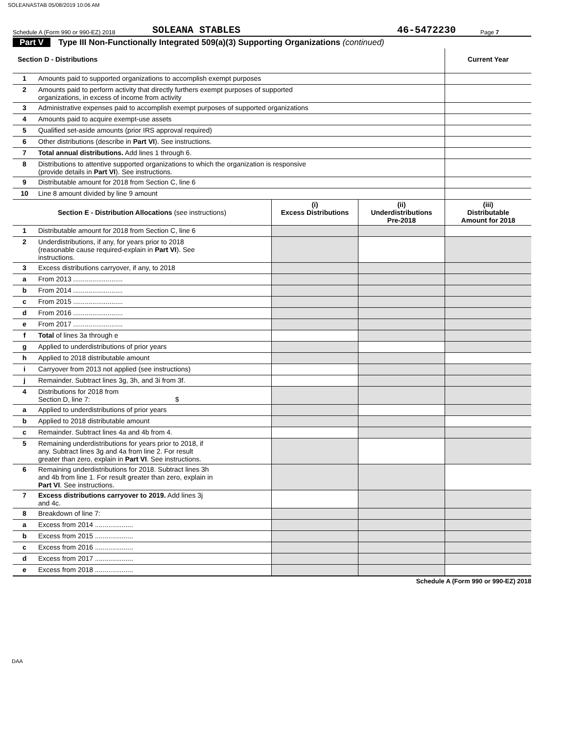SOLEANASTAB 05/08/2019 10:06 AM
Schedule A (Form 990 or 990-EZ) 2018 SOLEANA STABLES 46-5472230 Page 7
Part V Type III Non-Functionally Integrated 509(a)(3) Supporting Organizations (continued)
| Section D - Distributions | | | | Current Year |
| --- | --- | --- | --- | --- |
| 1 | Amounts paid to supported organizations to accomplish exempt purposes | | | |
| 2 | Amounts paid to perform activity that directly furthers exempt purposes of supported organizations, in excess of income from activity | | | |
| 3 | Administrative expenses paid to accomplish exempt purposes of supported organizations | | | |
| 4 | Amounts paid to acquire exempt-use assets | | | |
| 5 | Qualified set-aside amounts (prior IRS approval required) | | | |
| 6 | Other distributions (describe in Part VI ). See instructions. | | | |
| 7 | Total annual distributions. Add lines 1 through 6. | | | |
| 8 | Distributions to attentive supported organizations to which the organization is responsive (provide details in Part VI ). See instructions. | | | |
| 9 | Distributable amount for 2018 from Section C, line 6 | | | |
| 10 | Line 8 amount divided by line 9 amount | | | |
| Section E - Distribution Allocations (see instructions) | | (i) Excess Distributions | (ii) Underdistributions Pre-2018 | (iii) Distributable Amount for 2018 |
| 1 | Distributable amount for 2018 from Section C, line 6 | | | |
| 2 | Underdistributions, if any, for years prior to 2018 (reasonable cause required-explain in Part VI ). See instructions. | | | |
| 3 | Excess distributions carryover, if any, to 2018 | | | |
| a | From 2013 .......................... | | | |
| b | From 2014 .......................... | | | |
| c | From 2015 .......................... | | | |
| d | From 2016 .......................... | | | |
| e | From 2017 .......................... | | | |
| f | Total of lines 3a through e | | | |
| g | Applied to underdistributions of prior years | | | |
| h | Applied to 2018 distributable amount | | | |
| i | Carryover from 2013 not applied (see instructions) | | | |
| j | Remainder. Subtract lines 3g, 3h, and 3i from 3f. | | | |
| 4 | Distributions for 2018 from Section D, line 7: $ | | | |
| a | Applied to underdistributions of prior years | | | |
| b | Applied to 2018 distributable amount | | | |
| c | Remainder. Subtract lines 4a and 4b from 4. | | | |
| 5 | Remaining underdistributions for years prior to 2018, if any. Subtract lines 3g and 4a from line 2. For result greater than zero, explain in Part VI . See instructions. | | | |
| 6 | Remaining underdistributions for 2018. Subtract lines 3h and 4b from line 1. For result greater than zero, explain in Part VI . See instructions. | | | |
| 7 | Excess distributions carryover to 2019. Add lines 3j and 4c. | | | |
| 8 | Breakdown of line 7: | | | |
| a | Excess from 2014 .................... | | | |
| b | Excess from 2015 .................... | | | |
| c | Excess from 2016 .................... | | | |
| d | Excess from 2017 .................... | | | |
| e | Excess from 2018 .................... | | | |
Schedule A (Form 990 or 990-EZ) 2018
DAA